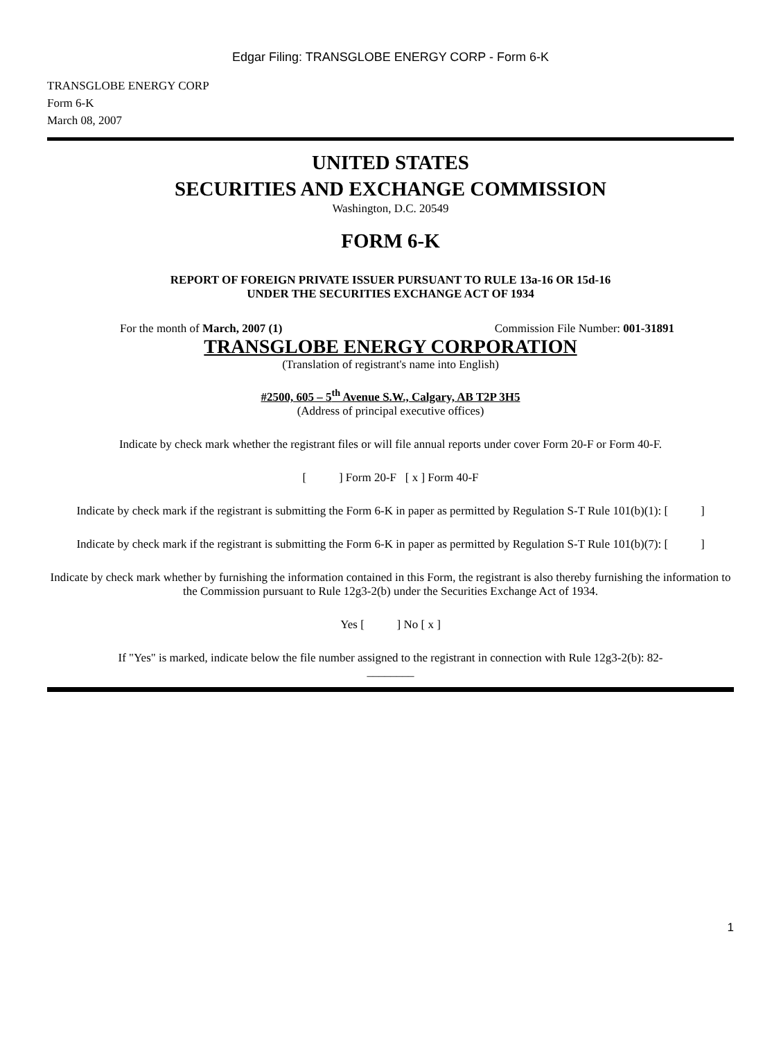Edgar Filing: TRANSGLOBE ENERGY CORP - Form 6-K
TRANSGLOBE ENERGY CORP
Form 6-K
March 08, 2007
UNITED STATES
SECURITIES AND EXCHANGE COMMISSION
Washington, D.C. 20549
FORM 6-K
REPORT OF FOREIGN PRIVATE ISSUER PURSUANT TO RULE 13a-16 OR 15d-16
UNDER THE SECURITIES EXCHANGE ACT OF 1934
For the month of March, 2007 (1) Commission File Number: 001-31891
TRANSGLOBE ENERGY CORPORATION
(Translation of registrant's name into English)
#2500, 605 – 5<sup>th</sup> Avenue S.W., Calgary, AB T2P 3H5
(Address of principal executive offices)
Indicate by check mark whether the registrant files or will file annual reports under cover Form 20-F or Form 40-F.
[ ] Form 20-F [ x ] Form 40-F
Indicate by check mark if the registrant is submitting the Form 6-K in paper as permitted by Regulation S-T Rule 101(b)(1): [ ]
Indicate by check mark if the registrant is submitting the Form 6-K in paper as permitted by Regulation S-T Rule 101(b)(7): [ ]
Indicate by check mark whether by furnishing the information contained in this Form, the registrant is also thereby furnishing the information to the Commission pursuant to Rule 12g3-2(b) under the Securities Exchange Act of 1934.
Yes [ ] No [ x ]
If "Yes" is marked, indicate below the file number assigned to the registrant in connection with Rule 12g3-2(b): 82-
________
1